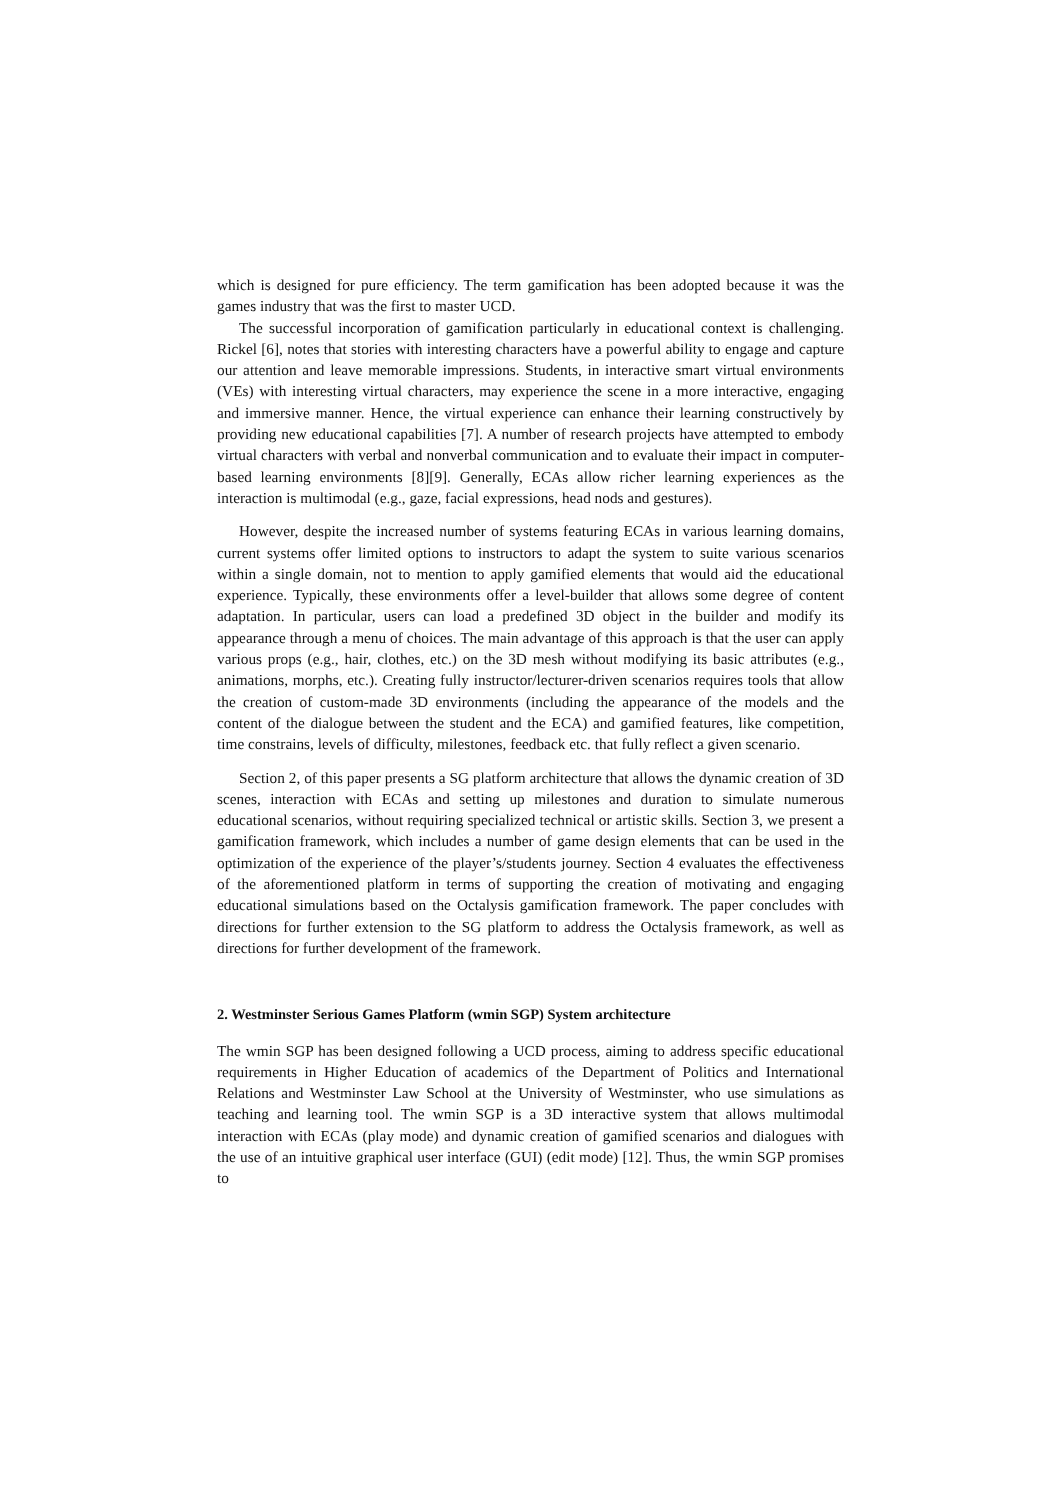which is designed for pure efficiency. The term gamification has been adopted because it was the games industry that was the first to master UCD.
The successful incorporation of gamification particularly in educational context is challenging. Rickel [6], notes that stories with interesting characters have a powerful ability to engage and capture our attention and leave memorable impressions. Students, in interactive smart virtual environments (VEs) with interesting virtual characters, may experience the scene in a more interactive, engaging and immersive manner. Hence, the virtual experience can enhance their learning constructively by providing new educational capabilities [7]. A number of research projects have attempted to embody virtual characters with verbal and nonverbal communication and to evaluate their impact in computer-based learning environments [8][9]. Generally, ECAs allow richer learning experiences as the interaction is multimodal (e.g., gaze, facial expressions, head nods and gestures).
However, despite the increased number of systems featuring ECAs in various learning domains, current systems offer limited options to instructors to adapt the system to suite various scenarios within a single domain, not to mention to apply gamified elements that would aid the educational experience. Typically, these environments offer a level-builder that allows some degree of content adaptation. In particular, users can load a predefined 3D object in the builder and modify its appearance through a menu of choices. The main advantage of this approach is that the user can apply various props (e.g., hair, clothes, etc.) on the 3D mesh without modifying its basic attributes (e.g., animations, morphs, etc.). Creating fully instructor/lecturer-driven scenarios requires tools that allow the creation of custom-made 3D environments (including the appearance of the models and the content of the dialogue between the student and the ECA) and gamified features, like competition, time constrains, levels of difficulty, milestones, feedback etc. that fully reflect a given scenario.
Section 2, of this paper presents a SG platform architecture that allows the dynamic creation of 3D scenes, interaction with ECAs and setting up milestones and duration to simulate numerous educational scenarios, without requiring specialized technical or artistic skills. Section 3, we present a gamification framework, which includes a number of game design elements that can be used in the optimization of the experience of the player’s/students journey. Section 4 evaluates the effectiveness of the aforementioned platform in terms of supporting the creation of motivating and engaging educational simulations based on the Octalysis gamification framework. The paper concludes with directions for further extension to the SG platform to address the Octalysis framework, as well as directions for further development of the framework.
2. Westminster Serious Games Platform (wmin SGP) System architecture
The wmin SGP has been designed following a UCD process, aiming to address specific educational requirements in Higher Education of academics of the Department of Politics and International Relations and Westminster Law School at the University of Westminster, who use simulations as teaching and learning tool. The wmin SGP is a 3D interactive system that allows multimodal interaction with ECAs (play mode) and dynamic creation of gamified scenarios and dialogues with the use of an intuitive graphical user interface (GUI) (edit mode) [12]. Thus, the wmin SGP promises to